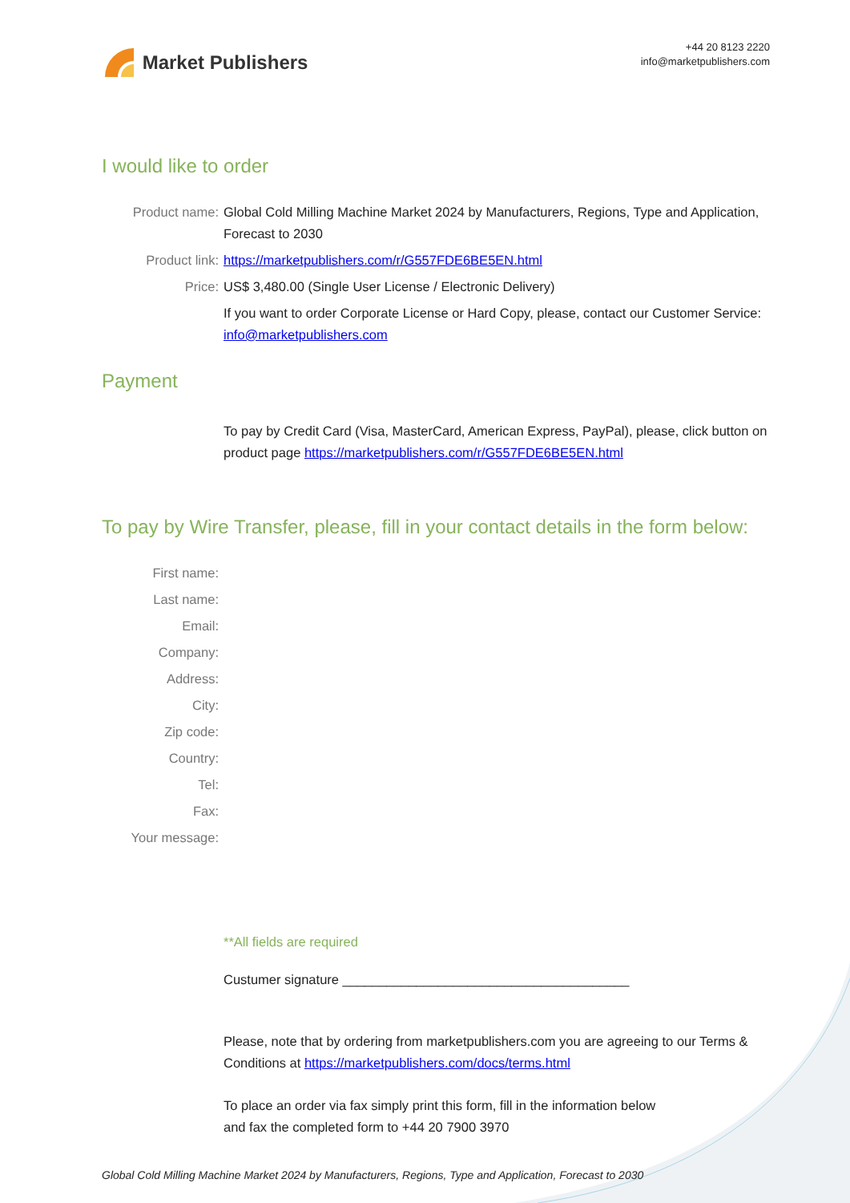Market Publishers
+44 20 8123 2220
info@marketpublishers.com
I would like to order
| Product name: | Global Cold Milling Machine Market 2024 by Manufacturers, Regions, Type and Application, Forecast to 2030 |
| Product link: | https://marketpublishers.com/r/G557FDE6BE5EN.html |
| Price: | US$ 3,480.00 (Single User License / Electronic Delivery) |
| | If you want to order Corporate License or Hard Copy, please, contact our Customer Service: info@marketpublishers.com |
Payment
To pay by Credit Card (Visa, MasterCard, American Express, PayPal), please, click button on product page https://marketpublishers.com/r/G557FDE6BE5EN.html
To pay by Wire Transfer, please, fill in your contact details in the form below:
| First name: | |
| Last name: | |
| Email: | |
| Company: | |
| Address: | |
| City: | |
| Zip code: | |
| Country: | |
| Tel: | |
| Fax: | |
| Your message: | |
**All fields are required
Custumer signature _______________________________________
Please, note that by ordering from marketpublishers.com you are agreeing to our Terms & Conditions at https://marketpublishers.com/docs/terms.html
To place an order via fax simply print this form, fill in the information below
and fax the completed form to +44 20 7900 3970
Global Cold Milling Machine Market 2024 by Manufacturers, Regions, Type and Application, Forecast to 2030